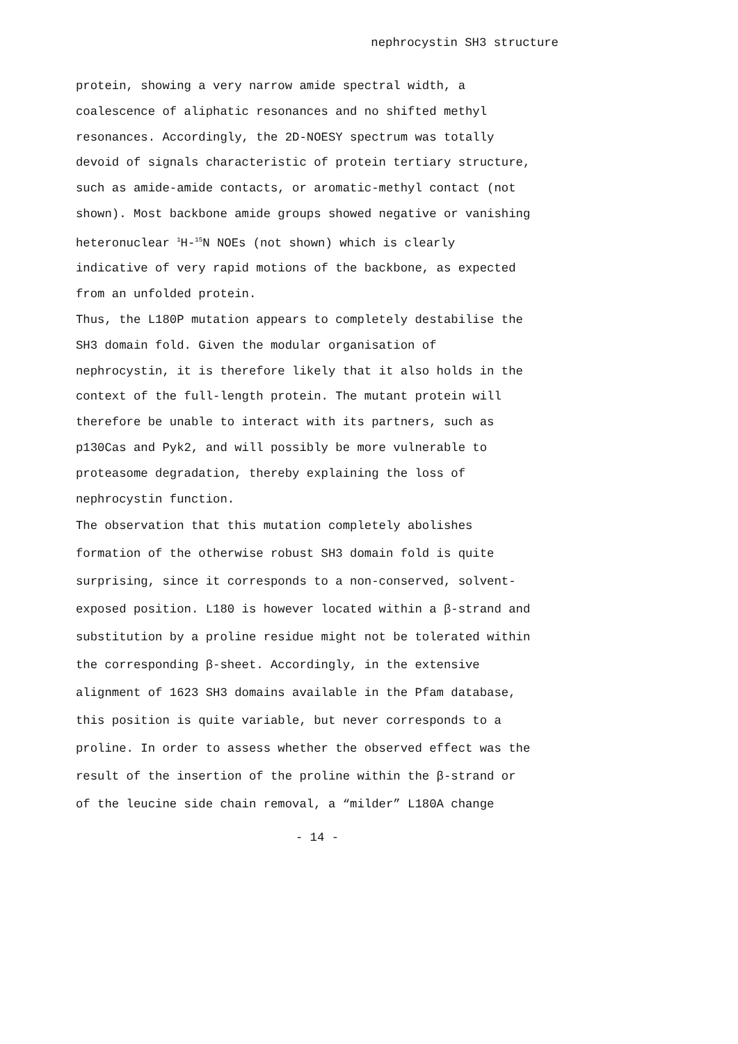nephrocystin SH3 structure
protein, showing a very narrow amide spectral width, a
coalescence of aliphatic resonances and no shifted methyl
resonances. Accordingly, the 2D-NOESY spectrum was totally
devoid of signals characteristic of protein tertiary structure,
such as amide-amide contacts, or aromatic-methyl contact (not
shown). Most backbone amide groups showed negative or vanishing
heteronuclear <sup>1</sup>H-<sup>15</sup>N NOEs (not shown) which is clearly
indicative of very rapid motions of the backbone, as expected
from an unfolded protein.
Thus, the L180P mutation appears to completely destabilise the
SH3 domain fold. Given the modular organisation of
nephrocystin, it is therefore likely that it also holds in the
context of the full-length protein. The mutant protein will
therefore be unable to interact with its partners, such as
p130Cas and Pyk2, and will possibly be more vulnerable to
proteasome degradation, thereby explaining the loss of
nephrocystin function.
The observation that this mutation completely abolishes
formation of the otherwise robust SH3 domain fold is quite
surprising, since it corresponds to a non-conserved, solvent-
exposed position. L180 is however located within a β-strand and
substitution by a proline residue might not be tolerated within
the corresponding β-sheet. Accordingly, in the extensive
alignment of 1623 SH3 domains available in the Pfam database,
this position is quite variable, but never corresponds to a
proline. In order to assess whether the observed effect was the
result of the insertion of the proline within the β-strand or
of the leucine side chain removal, a “milder” L180A change
- 14 -